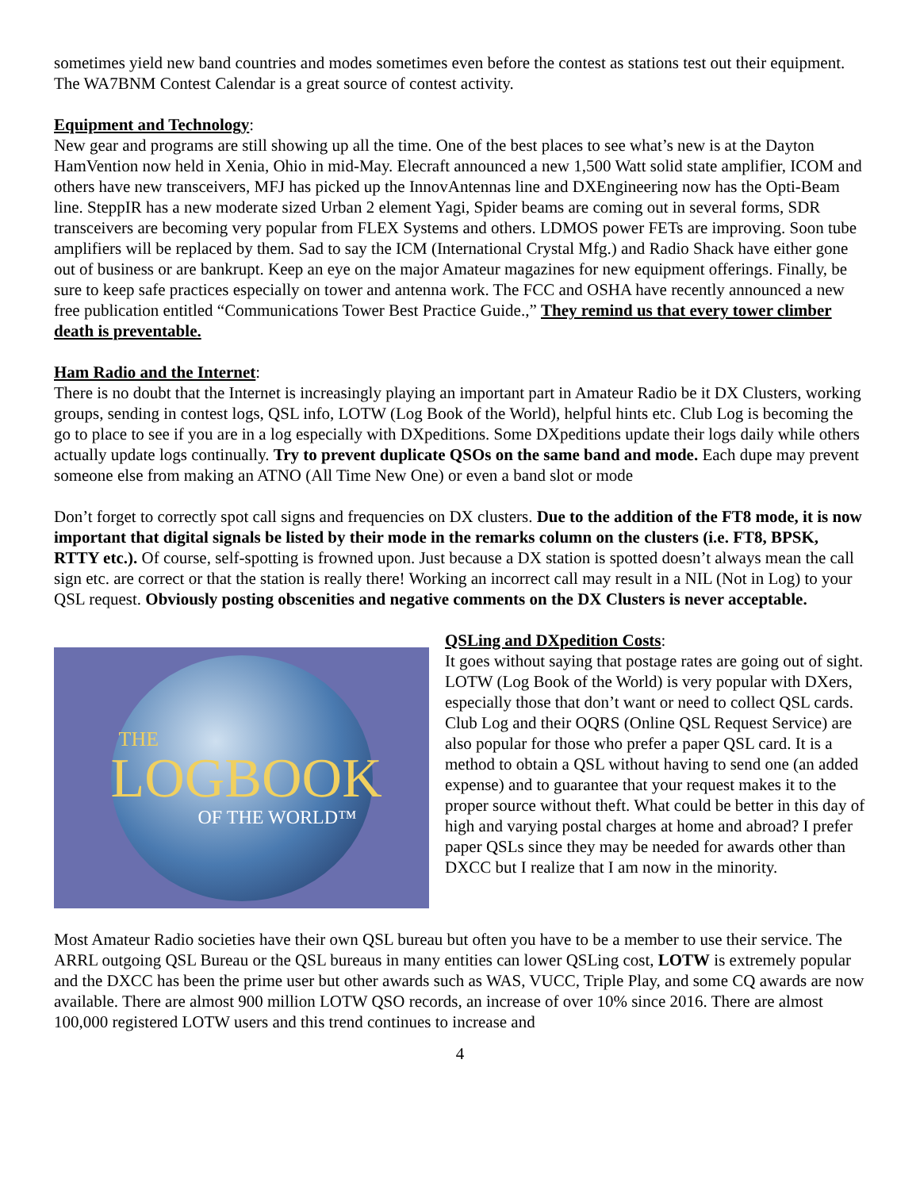sometimes yield new band countries and modes sometimes even before the contest as stations test out their equipment. The WA7BNM Contest Calendar is a great source of contest activity.
Equipment and Technology:
New gear and programs are still showing up all the time. One of the best places to see what’s new is at the Dayton HamVention now held in Xenia, Ohio in mid-May. Elecraft announced a new 1,500 Watt solid state amplifier, ICOM and others have new transceivers, MFJ has picked up the InnovAntennas line and DXEngineering now has the Opti-Beam line. SteppIR has a new moderate sized Urban 2 element Yagi, Spider beams are coming out in several forms, SDR transceivers are becoming very popular from FLEX Systems and others. LDMOS power FETs are improving. Soon tube amplifiers will be replaced by them. Sad to say the ICM (International Crystal Mfg.) and Radio Shack have either gone out of business or are bankrupt. Keep an eye on the major Amateur magazines for new equipment offerings. Finally, be sure to keep safe practices especially on tower and antenna work. The FCC and OSHA have recently announced a new free publication entitled “Communications Tower Best Practice Guide.,” They remind us that every tower climber death is preventable.
Ham Radio and the Internet:
There is no doubt that the Internet is increasingly playing an important part in Amateur Radio be it DX Clusters, working groups, sending in contest logs, QSL info, LOTW (Log Book of the World), helpful hints etc. Club Log is becoming the go to place to see if you are in a log especially with DXpeditions. Some DXpeditions update their logs daily while others actually update logs continually. Try to prevent duplicate QSOs on the same band and mode. Each dupe may prevent someone else from making an ATNO (All Time New One) or even a band slot or mode
Don’t forget to correctly spot call signs and frequencies on DX clusters. Due to the addition of the FT8 mode, it is now important that digital signals be listed by their mode in the remarks column on the clusters (i.e. FT8, BPSK, RTTY etc.). Of course, self-spotting is frowned upon. Just because a DX station is spotted doesn’t always mean the call sign etc. are correct or that the station is really there! Working an incorrect call may result in a NIL (Not in Log) to your QSL request. Obviously posting obscenities and negative comments on the DX Clusters is never acceptable.
THE
LOGBOOK
OF THE WORLD™
QSLing and DXpedition Costs:
It goes without saying that postage rates are going out of sight. LOTW (Log Book of the World) is very popular with DXers, especially those that don’t want or need to collect QSL cards. Club Log and their OQRS (Online QSL Request Service) are also popular for those who prefer a paper QSL card. It is a method to obtain a QSL without having to send one (an added expense) and to guarantee that your request makes it to the proper source without theft. What could be better in this day of high and varying postal charges at home and abroad? I prefer paper QSLs since they may be needed for awards other than DXCC but I realize that I am now in the minority.
Most Amateur Radio societies have their own QSL bureau but often you have to be a member to use their service. The ARRL outgoing QSL Bureau or the QSL bureaus in many entities can lower QSLing cost, LOTW is extremely popular and the DXCC has been the prime user but other awards such as WAS, VUCC, Triple Play, and some CQ awards are now available. There are almost 900 million LOTW QSO records, an increase of over 10% since 2016. There are almost 100,000 registered LOTW users and this trend continues to increase and
4